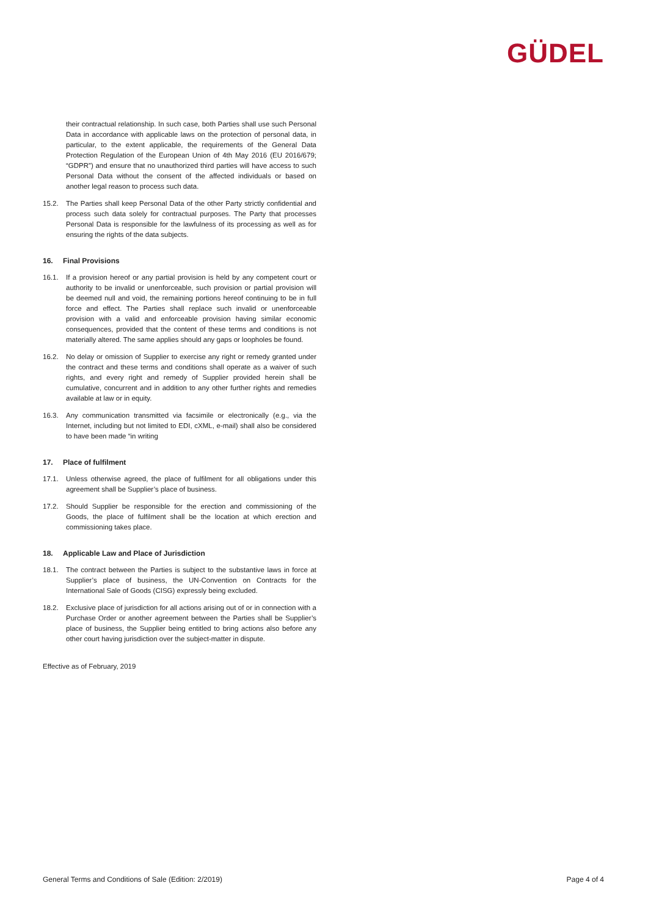GÜDEL
their contractual relationship. In such case, both Parties shall use such Personal Data in accordance with applicable laws on the protection of personal data, in particular, to the extent applicable, the requirements of the General Data Protection Regulation of the European Union of 4th May 2016 (EU 2016/679; “GDPR”) and ensure that no unauthorized third parties will have access to such Personal Data without the consent of the affected individuals or based on another legal reason to process such data.
15.2. The Parties shall keep Personal Data of the other Party strictly confidential and process such data solely for contractual purposes. The Party that processes Personal Data is responsible for the lawfulness of its processing as well as for ensuring the rights of the data subjects.
16. Final Provisions
16.1. If a provision hereof or any partial provision is held by any competent court or authority to be invalid or unenforceable, such provision or partial provision will be deemed null and void, the remaining portions hereof continuing to be in full force and effect. The Parties shall replace such invalid or unenforceable provision with a valid and enforceable provision having similar economic consequences, provided that the content of these terms and conditions is not materially altered. The same applies should any gaps or loopholes be found.
16.2. No delay or omission of Supplier to exercise any right or remedy granted under the contract and these terms and conditions shall operate as a waiver of such rights, and every right and remedy of Supplier provided herein shall be cumulative, concurrent and in addition to any other further rights and remedies available at law or in equity.
16.3. Any communication transmitted via facsimile or electronically (e.g., via the Internet, including but not limited to EDI, cXML, e-mail) shall also be considered to have been made “in writing
17. Place of fulfilment
17.1. Unless otherwise agreed, the place of fulfilment for all obligations under this agreement shall be Supplier’s place of business.
17.2. Should Supplier be responsible for the erection and commissioning of the Goods, the place of fulfilment shall be the location at which erection and commissioning takes place.
18. Applicable Law and Place of Jurisdiction
18.1. The contract between the Parties is subject to the substantive laws in force at Supplier’s place of business, the UN-Convention on Contracts for the International Sale of Goods (CISG) expressly being excluded.
18.2. Exclusive place of jurisdiction for all actions arising out of or in connection with a Purchase Order or another agreement between the Parties shall be Supplier’s place of business, the Supplier being entitled to bring actions also before any other court having jurisdiction over the subject-matter in dispute.
Effective as of February, 2019
General Terms and Conditions of Sale (Edition: 2/2019) Page 4 of 4